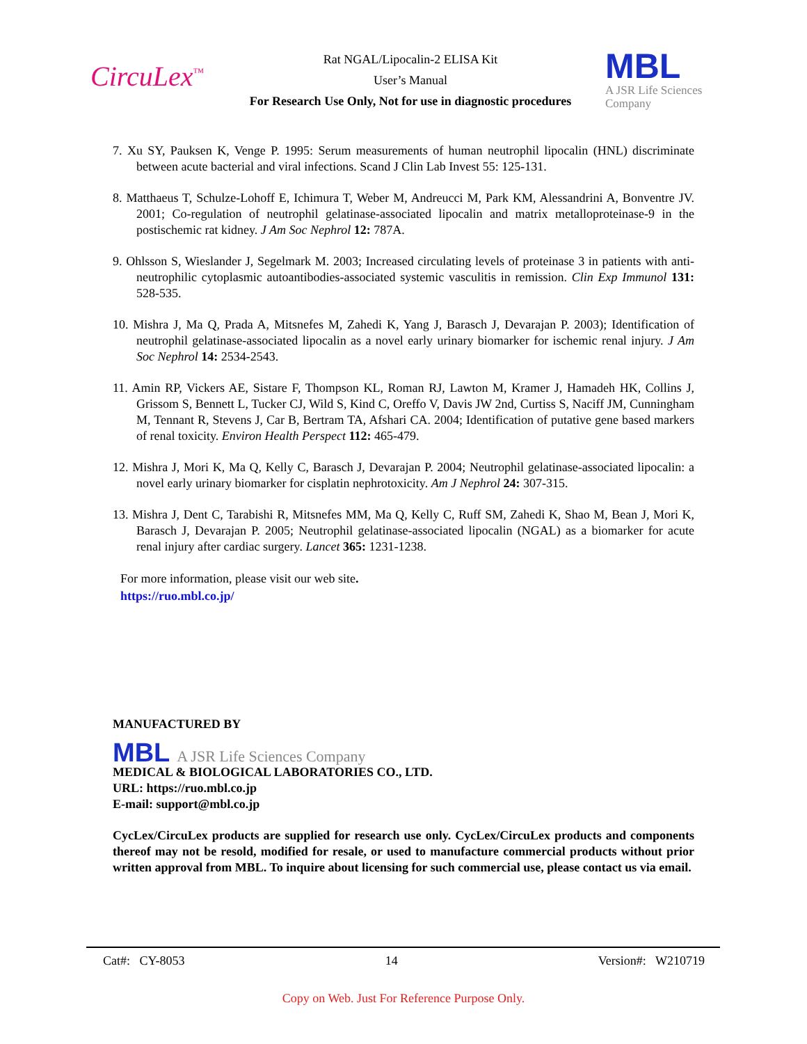CircuLex<sup>™</sup>
Rat NGAL/Lipocalin-2 ELISA Kit
User’s Manual
For Research Use Only, Not for use in diagnostic procedures
MBL
A JSR Life Sciences Company
7. Xu SY, Pauksen K, Venge P. 1995: Serum measurements of human neutrophil lipocalin (HNL) discriminate between acute bacterial and viral infections. Scand J Clin Lab Invest 55: 125-131.
8. Matthaeus T, Schulze-Lohoff E, Ichimura T, Weber M, Andreucci M, Park KM, Alessandrini A, Bonventre JV. 2001; Co-regulation of neutrophil gelatinase-associated lipocalin and matrix metalloproteinase-9 in the postischemic rat kidney. J Am Soc Nephrol 12: 787A.
9. Ohlsson S, Wieslander J, Segelmark M. 2003; Increased circulating levels of proteinase 3 in patients with anti-neutrophilic cytoplasmic autoantibodies-associated systemic vasculitis in remission. Clin Exp Immunol 131: 528-535.
10. Mishra J, Ma Q, Prada A, Mitsnefes M, Zahedi K, Yang J, Barasch J, Devarajan P. 2003); Identification of neutrophil gelatinase-associated lipocalin as a novel early urinary biomarker for ischemic renal injury. J Am Soc Nephrol 14: 2534-2543.
11. Amin RP, Vickers AE, Sistare F, Thompson KL, Roman RJ, Lawton M, Kramer J, Hamadeh HK, Collins J, Grissom S, Bennett L, Tucker CJ, Wild S, Kind C, Oreffo V, Davis JW 2nd, Curtiss S, Naciff JM, Cunningham M, Tennant R, Stevens J, Car B, Bertram TA, Afshari CA. 2004; Identification of putative gene based markers of renal toxicity. Environ Health Perspect 112: 465-479.
12. Mishra J, Mori K, Ma Q, Kelly C, Barasch J, Devarajan P. 2004; Neutrophil gelatinase-associated lipocalin: a novel early urinary biomarker for cisplatin nephrotoxicity. Am J Nephrol 24: 307-315.
13. Mishra J, Dent C, Tarabishi R, Mitsnefes MM, Ma Q, Kelly C, Ruff SM, Zahedi K, Shao M, Bean J, Mori K, Barasch J, Devarajan P. 2005; Neutrophil gelatinase-associated lipocalin (NGAL) as a biomarker for acute renal injury after cardiac surgery. Lancet 365: 1231-1238.
For more information, please visit our web site.
https://ruo.mbl.co.jp/
MANUFACTURED BY
MBL A JSR Life Sciences Company
MEDICAL & BIOLOGICAL LABORATORIES CO., LTD.
URL: https://ruo.mbl.co.jp
E-mail: support@mbl.co.jp
CycLex/CircuLex products are supplied for research use only. CycLex/CircuLex products and components thereof may not be resold, modified for resale, or used to manufacture commercial products without prior written approval from MBL. To inquire about licensing for such commercial use, please contact us via email.
Cat#: CY-8053 14 Version#: W210719
Copy on Web. Just For Reference Purpose Only.